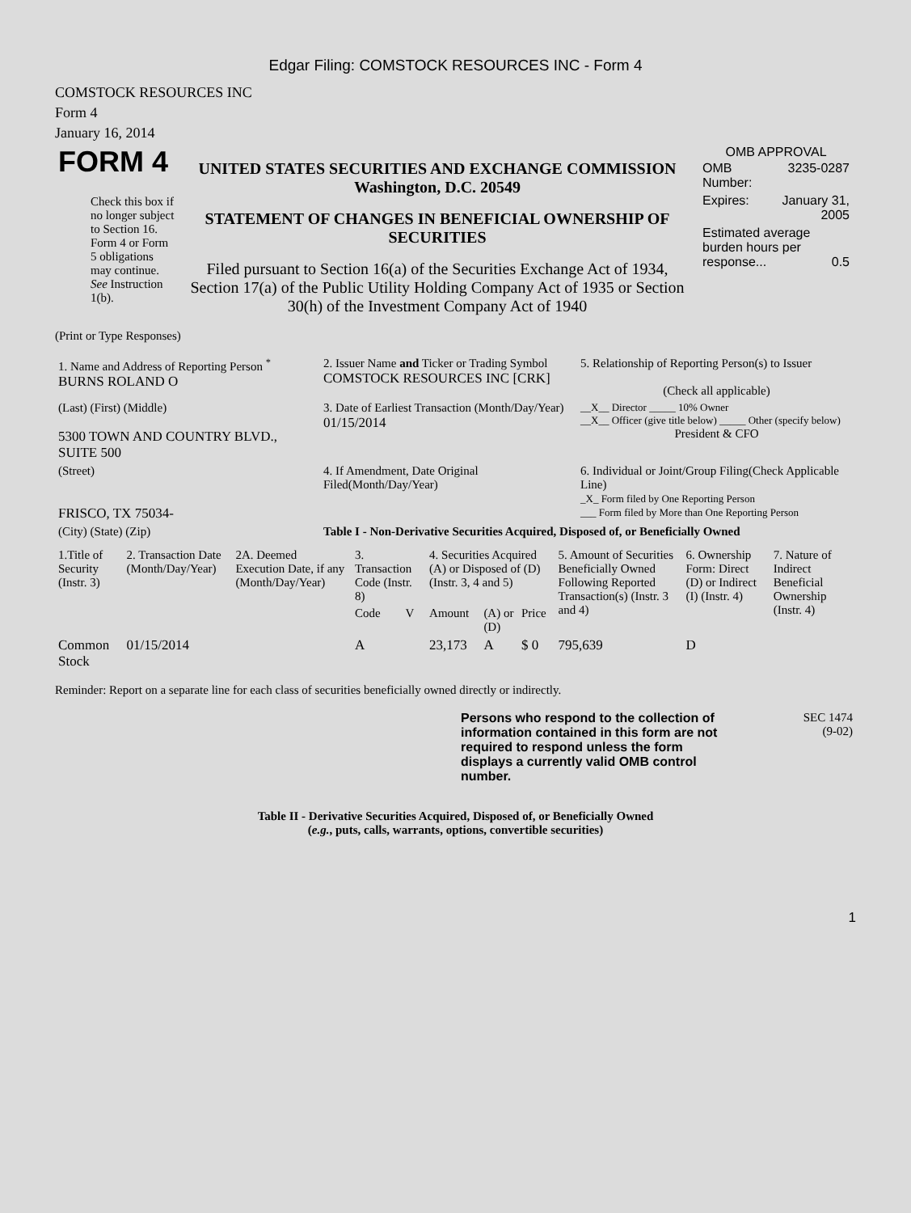Edgar Filing: COMSTOCK RESOURCES INC - Form 4
COMSTOCK RESOURCES INC
Form 4
January 16, 2014
| FORM 4 Check this box if no longer subject to Section 16. Form 4 or Form 5 obligations may continue. See Instruction 1(b). | UNITED STATES SECURITIES AND EXCHANGE COMMISSION Washington, D.C. 20549 STATEMENT OF CHANGES IN BENEFICIAL OWNERSHIP OF SECURITIES Filed pursuant to Section 16(a) of the Securities Exchange Act of 1934, Section 17(a) of the Public Utility Holding Company Act of 1935 or Section 30(h) of the Investment Company Act of 1940 | OMB APPROVAL / OMB Number: / 3235-0287 / / Expires: / January 31, 2005 / / Estimated average burden hours per response... 0.5 / / |
(Print or Type Responses)
| 1. Name and Address of Reporting Person <sup>*</sup> BURNS ROLAND O | 2. Issuer Name and Ticker or Trading Symbol COMSTOCK RESOURCES INC [CRK] | 5. Relationship of Reporting Person(s) to Issuer (Check all applicable) |
| (Last) (First) (Middle) 5300 TOWN AND COUNTRY BLVD., SUITE 500 | 3. Date of Earliest Transaction (Month/Day/Year) 01/15/2014 | __X__ Director _____ 10% Owner __X__ Officer (give title below) _____ Other (specify below) President & CFO |
| (Street) FRISCO, TX 75034- | 4. If Amendment, Date Original Filed(Month/Day/Year) | 6. Individual or Joint/Group Filing(Check Applicable Line) _X_ Form filed by One Reporting Person ___ Form filed by More than One Reporting Person |
| (City) (State) (Zip) | Table I - Non-Derivative Securities Acquired, Disposed of, or Beneficially Owned | |
| 1.Title of Security (Instr. 3) | 2. Transaction Date (Month/Day/Year) | 2A. Deemed Execution Date, if any (Month/Day/Year) | 3. Transaction Code (Instr. 8) | | 4. Securities Acquired (A) or Disposed of (D) (Instr. 3, 4 and 5) | | | 5. Amount of Securities Beneficially Owned Following Reported Transaction(s) (Instr. 3 and 4) | 6. Ownership Form: Direct (D) or Indirect (I) (Instr. 4) | 7. Nature of Indirect Beneficial Ownership (Instr. 4) |
| --- | --- | --- | --- | --- | --- | --- | --- | --- | --- | --- |
| | | | Code | V | Amount | (A) or (D) | Price | | | |
| Common Stock | 01/15/2014 | | A | | 23,173 | A | $ 0 | 795,639 | D | |
Reminder: Report on a separate line for each class of securities beneficially owned directly or indirectly.
| | Persons who respond to the collection of information contained in this form are not required to respond unless the form displays a currently valid OMB control number. | SEC 1474 (9-02) |
Table II - Derivative Securities Acquired, Disposed of, or Beneficially Owned
(e.g., puts, calls, warrants, options, convertible securities)
1